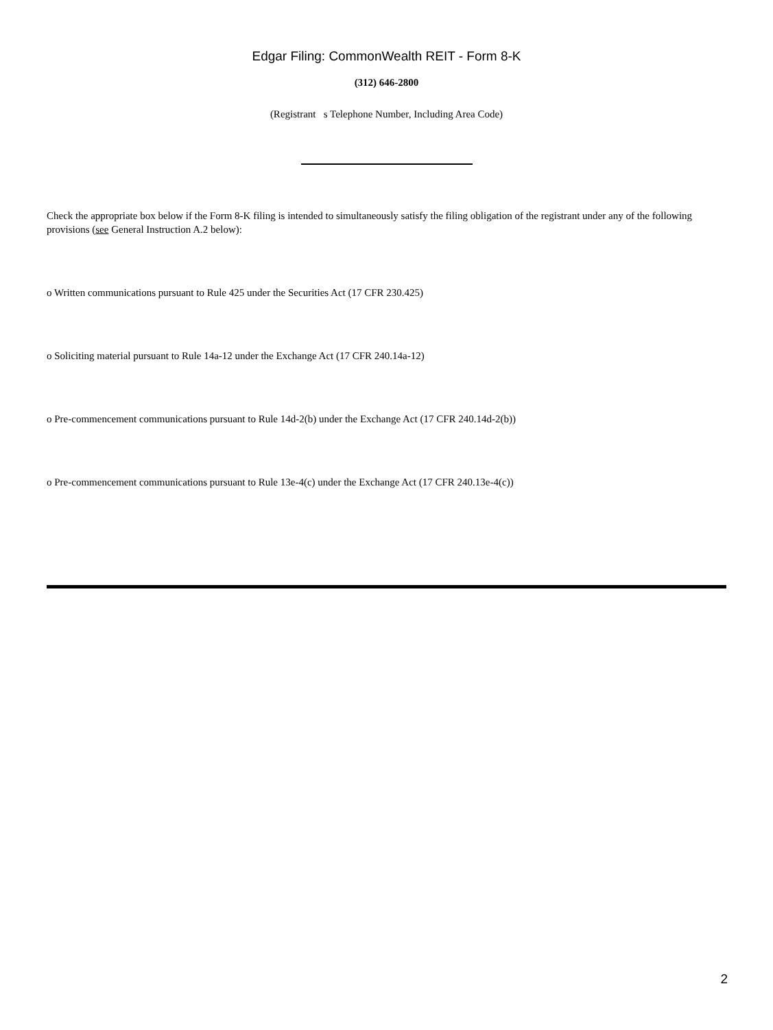Edgar Filing: CommonWealth REIT - Form 8-K
(312) 646-2800
(Registrant s Telephone Number, Including Area Code)
Check the appropriate box below if the Form 8-K filing is intended to simultaneously satisfy the filing obligation of the registrant under any of the following provisions (see General Instruction A.2 below):
o Written communications pursuant to Rule 425 under the Securities Act (17 CFR 230.425)
o Soliciting material pursuant to Rule 14a-12 under the Exchange Act (17 CFR 240.14a-12)
o Pre-commencement communications pursuant to Rule 14d-2(b) under the Exchange Act (17 CFR 240.14d-2(b))
o Pre-commencement communications pursuant to Rule 13e-4(c) under the Exchange Act (17 CFR 240.13e-4(c))
2